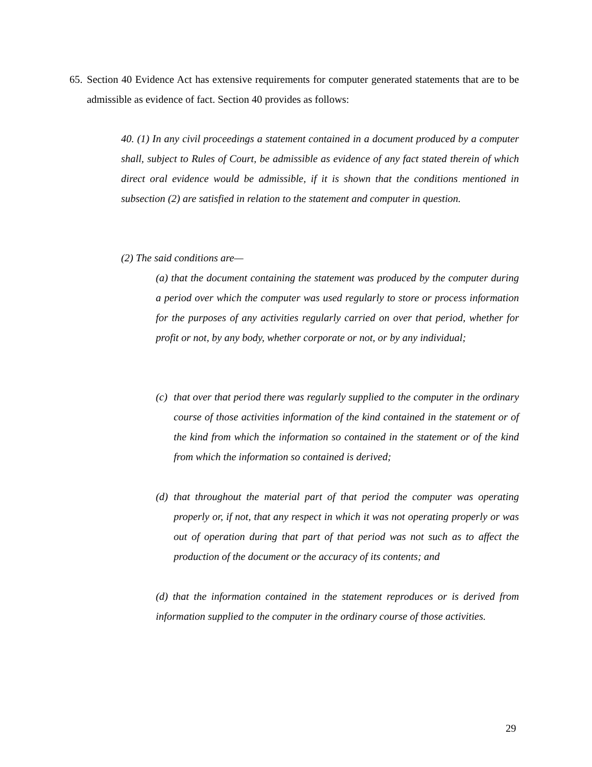65.
Section 40 Evidence Act has extensive requirements for computer generated statements that are to be admissible as evidence of fact. Section 40 provides as follows:
40. (1) In any civil proceedings a statement contained in a document produced by a computer shall, subject to Rules of Court, be admissible as evidence of any fact stated therein of which direct oral evidence would be admissible, if it is shown that the conditions mentioned in subsection (2) are satisfied in relation to the statement and computer in question.
(2) The said conditions are—
(a) that the document containing the statement was produced by the computer during a period over which the computer was used regularly to store or process information for the purposes of any activities regularly carried on over that period, whether for profit or not, by any body, whether corporate or not, or by any individual;
(c) that over that period there was regularly supplied to the computer in the ordinary course of those activities information of the kind contained in the statement or of the kind from which the information so contained in the statement or of the kind from which the information so contained is derived;
(d) that throughout the material part of that period the computer was operating properly or, if not, that any respect in which it was not operating properly or was out of operation during that part of that period was not such as to affect the production of the document or the accuracy of its contents; and
(d) that the information contained in the statement reproduces or is derived from information supplied to the computer in the ordinary course of those activities.
29